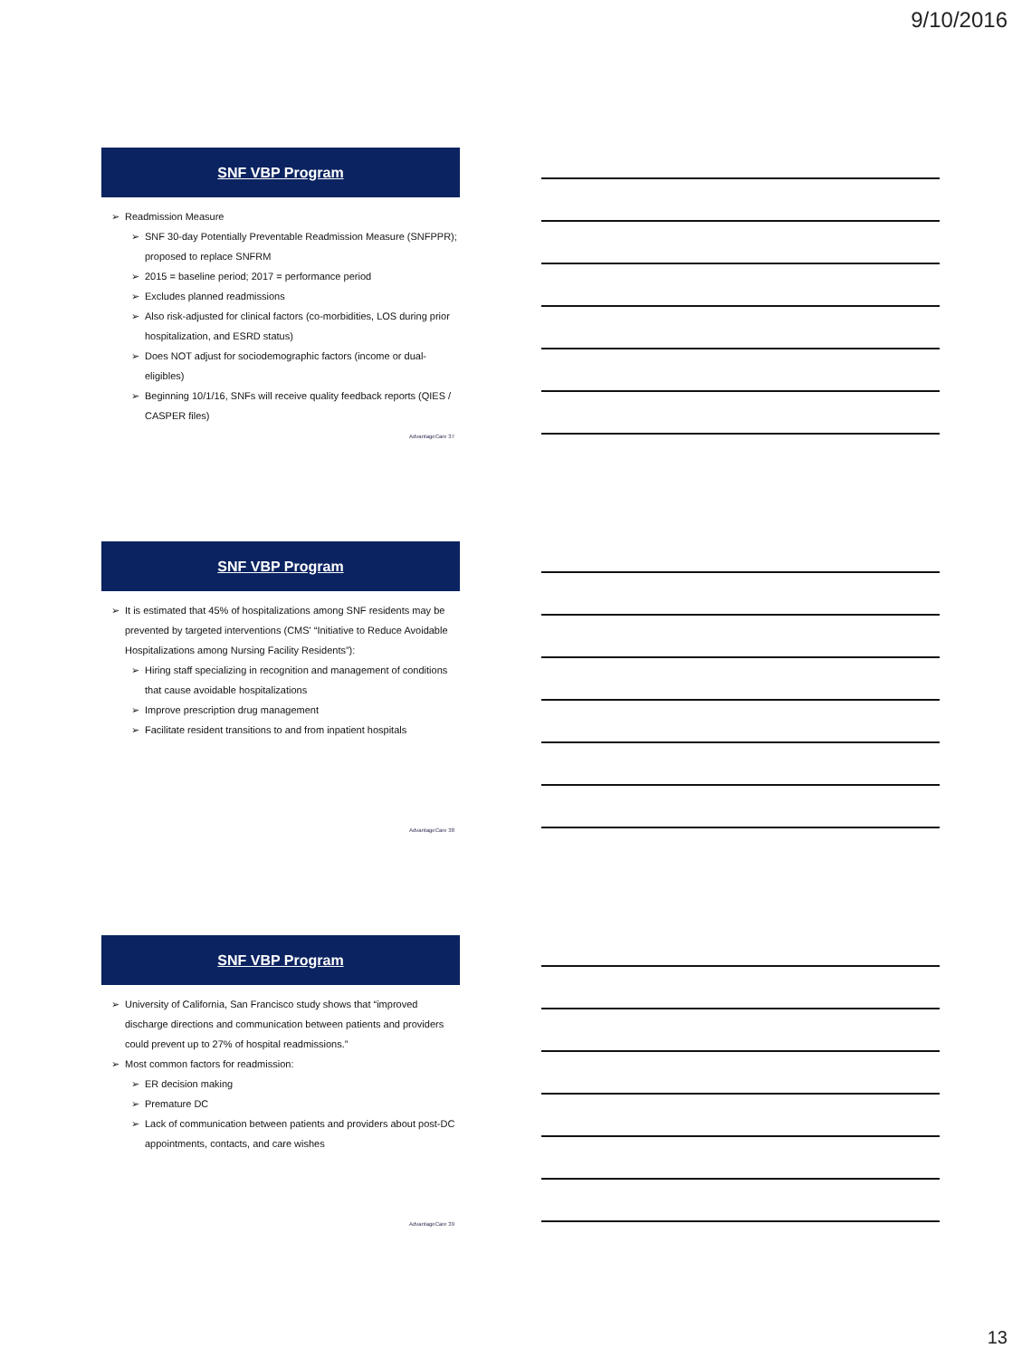9/10/2016
SNF VBP Program
➢ Readmission Measure
➢ SNF 30-day Potentially Preventable Readmission Measure (SNFPPR); proposed to replace SNFRM
➢ 2015 = baseline period; 2017 = performance period
➢ Excludes planned readmissions
➢ Also risk-adjusted for clinical factors (co-morbidities, LOS during prior hospitalization, and ESRD status)
➢ Does NOT adjust for sociodemographic factors (income or dual-eligibles)
➢ Beginning 10/1/16, SNFs will receive quality feedback reports (QIES / CASPER files)
AdvantageCare 37
SNF VBP Program
➢ It is estimated that 45% of hospitalizations among SNF residents may be prevented by targeted interventions (CMS' “Initiative to Reduce Avoidable Hospitalizations among Nursing Facility Residents”):
➢ Hiring staff specializing in recognition and management of conditions that cause avoidable hospitalizations
➢ Improve prescription drug management
➢ Facilitate resident transitions to and from inpatient hospitals
AdvantageCare 38
SNF VBP Program
➢ University of California, San Francisco study shows that “improved discharge directions and communication between patients and providers could prevent up to 27% of hospital readmissions.”
➢ Most common factors for readmission:
➢ ER decision making
➢ Premature DC
➢ Lack of communication between patients and providers about post-DC appointments, contacts, and care wishes
AdvantageCare 39
13